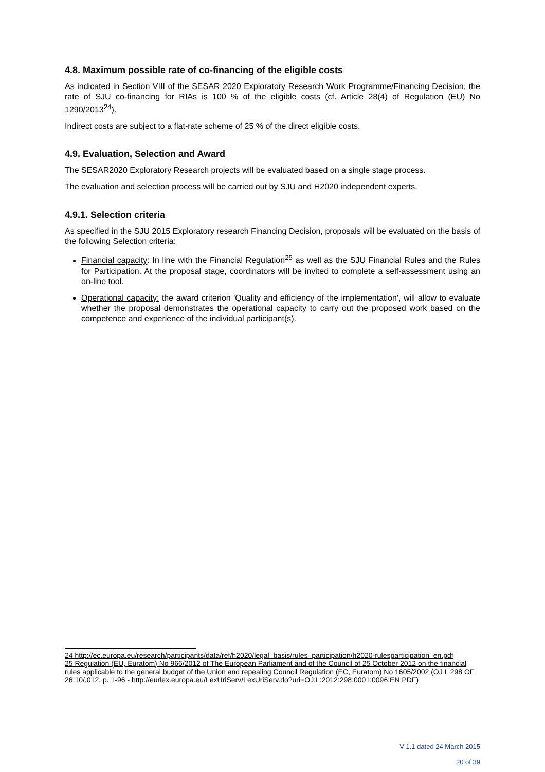4.8. Maximum possible rate of co-financing of the eligible costs
As indicated in Section VIII of the SESAR 2020 Exploratory Research Work Programme/Financing Decision, the rate of SJU co-financing for RIAs is 100 % of the eligible costs (cf. Article 28(4) of Regulation (EU) No 1290/2013<sup>24</sup>).
Indirect costs are subject to a flat-rate scheme of 25 % of the direct eligible costs.
4.9. Evaluation, Selection and Award
The SESAR2020 Exploratory Research projects will be evaluated based on a single stage process.
The evaluation and selection process will be carried out by SJU and H2020 independent experts.
4.9.1. Selection criteria
As specified in the SJU 2015 Exploratory research Financing Decision, proposals will be evaluated on the basis of the following Selection criteria:
Financial capacity: In line with the Financial Regulation<sup>25</sup> as well as the SJU Financial Rules and the Rules for Participation. At the proposal stage, coordinators will be invited to complete a self-assessment using an on-line tool.
Operational capacity: the award criterion 'Quality and efficiency of the implementation', will allow to evaluate whether the proposal demonstrates the operational capacity to carry out the proposed work based on the competence and experience of the individual participant(s).
24 http://ec.europa.eu/research/participants/data/ref/h2020/legal_basis/rules_participation/h2020-rulesparticipation_en.pdf
25 Regulation (EU, Euratom) No 966/2012 of The European Parliament and of the Council of 25 October 2012 on the financial rules applicable to the general budget of the Union and repealing Council Regulation (EC, Euratom) No 1605/2002 (OJ L 298 OF 26.10/.012, p. 1-96 - http://eurlex.europa.eu/LexUriServ/LexUriServ.do?uri=OJ:L:2012:298:0001:0096:EN:PDF)
V 1.1 dated 24 March 2015
20 of 39